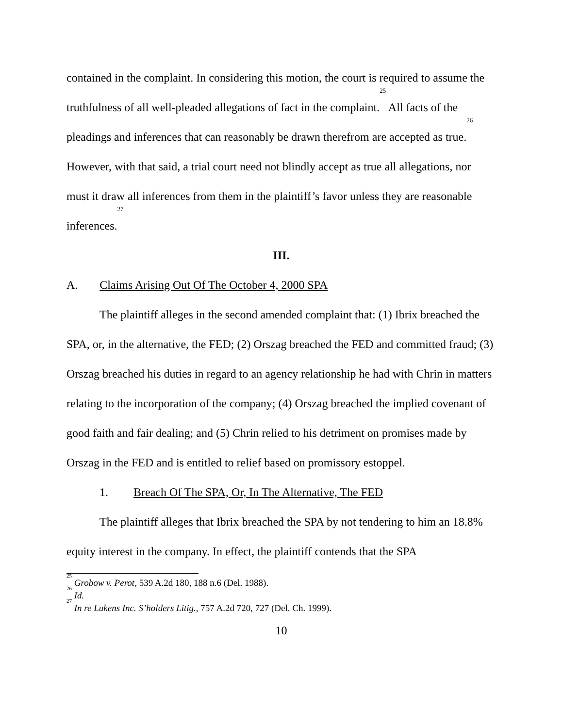contained in the complaint. In considering this motion, the court is required to assume the truthfulness of all well-pleaded allegations of fact in the complaint.<sup>25</sup> All facts of the pleadings and inferences that can reasonably be drawn therefrom are accepted as true.<sup>26</sup> However, with that said, a trial court need not blindly accept as true all allegations, nor must it draw all inferences from them in the plaintiff’s favor unless they are reasonable inferences.<sup>27</sup>
III.
A. Claims Arising Out Of The October 4, 2000 SPA
The plaintiff alleges in the second amended complaint that: (1) Ibrix breached the SPA, or, in the alternative, the FED; (2) Orszag breached the FED and committed fraud; (3) Orszag breached his duties in regard to an agency relationship he had with Chrin in matters relating to the incorporation of the company; (4) Orszag breached the implied covenant of good faith and fair dealing; and (5) Chrin relied to his detriment on promises made by Orszag in the FED and is entitled to relief based on promissory estoppel.
1. Breach Of The SPA, Or, In The Alternative, The FED
The plaintiff alleges that Ibrix breached the SPA by not tendering to him an 18.8% equity interest in the company. In effect, the plaintiff contends that the SPA
<sup>25</sup> Grobow v. Perot, 539 A.2d 180, 188 n.6 (Del. 1988).
<sup>26</sup> Id.
<sup>27</sup> In re Lukens Inc. S’holders Litig., 757 A.2d 720, 727 (Del. Ch. 1999).
10